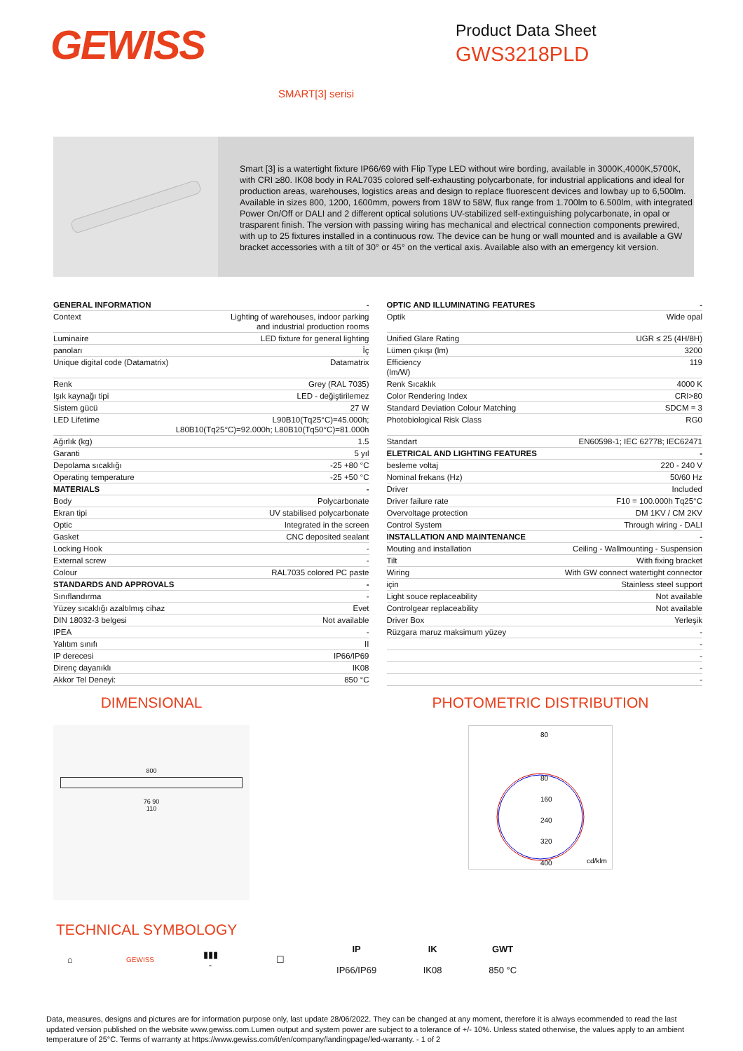GEWISS
Product Data Sheet
GWS3218PLD
SMART[3] serisi
Smart [3] is a watertight fixture IP66/69 with Flip Type LED without wire bording, available in 3000K,4000K,5700K, with CRI ≥80. IK08 body in RAL7035 colored self-exhausting polycarbonate, for industrial applications and ideal for production areas, warehouses, logistics areas and design to replace fluorescent devices and lowbay up to 6,500lm. Available in sizes 800, 1200, 1600mm, powers from 18W to 58W, flux range from 1.700lm to 6.500lm, with integrated Power On/Off or DALI and 2 different optical solutions UV-stabilized self-extinguishing polycarbonate, in opal or trasparent finish. The version with passing wiring has mechanical and electrical connection components prewired, with up to 25 fixtures installed in a continuous row. The device can be hung or wall mounted and is available a GW bracket accessories with a tilt of 30° or 45° on the vertical axis. Available also with an emergency kit version.
| GENERAL INFORMATION | - |
| Context | Lighting of warehouses, indoor parking and industrial production rooms |
| Luminaire | LED fixture for general lighting |
| panoları | İç |
| Unique digital code (Datamatrix) | Datamatrix |
| Renk | Grey (RAL 7035) |
| Işık kaynağı tipi | LED - değiştirilemez |
| Sistem gücü | 27 W |
| LED Lifetime | L90B10(Tq25°C)=45.000h; L80B10(Tq25°C)=92.000h; L80B10(Tq50°C)=81.000h |
| Ağırlık (kg) | 1.5 |
| Garanti | 5 yıl |
| Depolama sıcaklığı | -25 +80 °C |
| Operating temperature | -25 +50 °C |
| MATERIALS | - |
| Body | Polycarbonate |
| Ekran tipi | UV stabilised polycarbonate |
| Optic | Integrated in the screen |
| Gasket | CNC deposited sealant |
| Locking Hook | - |
| External screw | - |
| Colour | RAL7035 colored PC paste |
| STANDARDS AND APPROVALS | - |
| Sınıflandırma | - |
| Yüzey sıcaklığı azaltılmış cihaz | Evet |
| DIN 18032-3 belgesi | Not available |
| IPEA | - |
| Yalıtım sınıfı | II |
| IP derecesi | IP66/IP69 |
| Direnç dayanıklı | IK08 |
| Akkor Tel Deneyi: | 850 °C |
| OPTIC AND ILLUMINATING FEATURES | - |
| Optik | Wide opal |
| Unified Glare Rating | UGR ≤ 25 (4H/8H) |
| Lümen çıkışı (lm) | 3200 |
| Efficiency (lm/W) | 119 |
| Renk Sıcaklık | 4000 K |
| Color Rendering Index | CRI>80 |
| Standard Deviation Colour Matching | SDCM = 3 |
| Photobiological Risk Class | RG0 |
| Standart | EN60598-1; IEC 62778; IEC62471 |
| ELETRICAL AND LIGHTING FEATURES | - |
| besleme voltaj | 220 - 240 V |
| Nominal frekans (Hz) | 50/60 Hz |
| Driver | Included |
| Driver failure rate | F10 = 100.000h Tq25°C |
| Overvoltage protection | DM 1KV / CM 2KV |
| Control System | Through wiring - DALI |
| INSTALLATION AND MAINTENANCE | - |
| Mouting and installation | Ceiling - Wallmounting - Suspension |
| Tilt | With fixing bracket |
| Wiring | With GW connect watertight connector |
| için | Stainless steel support |
| Light souce replaceability | Not available |
| Controlgear replaceability | Not available |
| Driver Box | Yerleşik |
| Rüzgara maruz maksimum yüzey | - |
| | - |
| | - |
| | - |
| | - |
DIMENSIONAL
800
76 90
110
PHOTOMETRIC DISTRIBUTION
80
80
160
240
320
400
cd/klm
TECHNICAL SYMBOLOGY
⌂
GEWISS
▮▮▮
-
☐
IP
IP66/IP69
IK
IK08
GWT
850 °C
Data, measures, designs and pictures are for information purpose only, last update 28/06/2022. They can be changed at any moment, therefore it is always ecommended to read the last updated version published on the website www.gewiss.com.Lumen output and system power are subject to a tolerance of +/- 10%. Unless stated otherwise, the values apply to an ambient temperature of 25°C. Terms of warranty at https://www.gewiss.com/it/en/company/landingpage/led-warranty. - 1 of 2